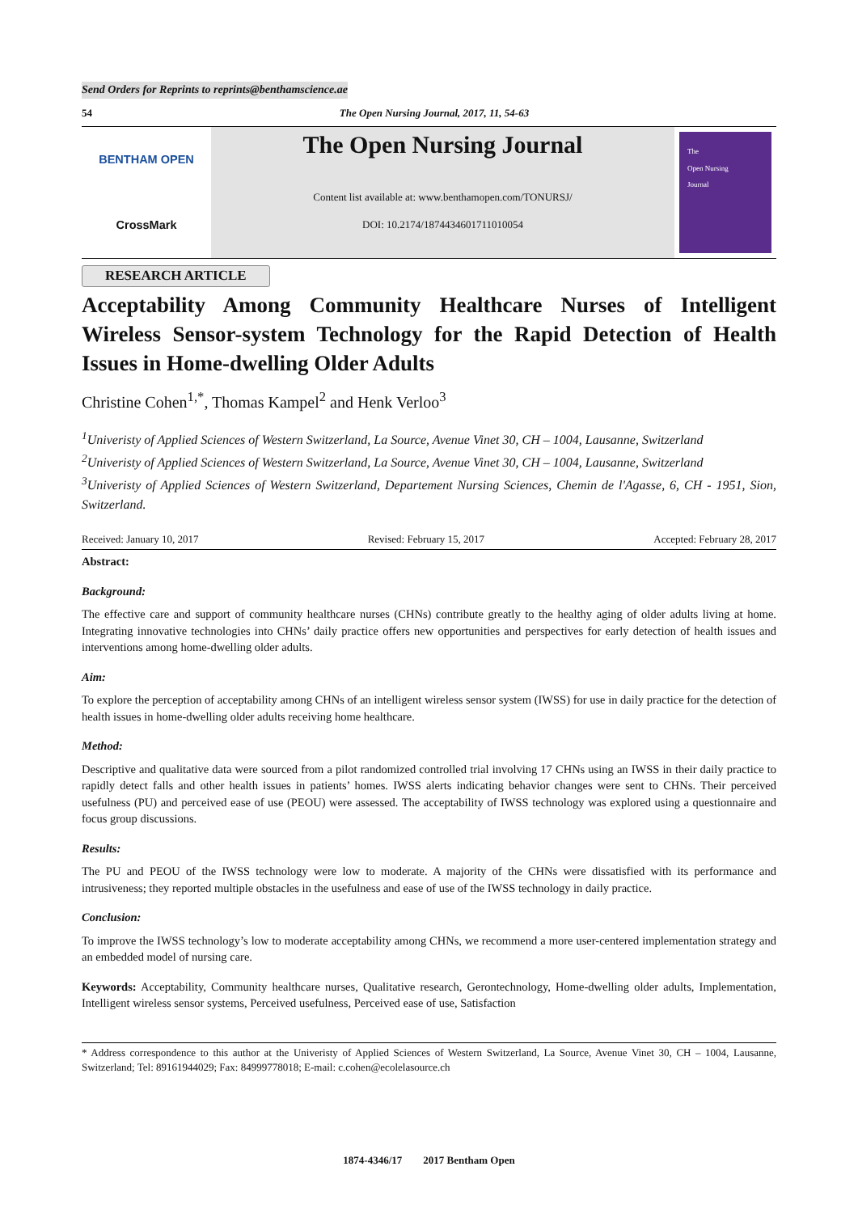Send Orders for Reprints to reprints@benthamscience.ae
54 The Open Nursing Journal, 2017, 11, 54-63
BENTHAM OPEN
CrossMark
The Open Nursing Journal
Content list available at: www.benthamopen.com/TONURSJ/
DOI: 10.2174/1874434601711010054
The
Open Nursing
Journal
RESEARCH ARTICLE
Acceptability Among Community Healthcare Nurses of Intelligent Wireless Sensor-system Technology for the Rapid Detection of Health Issues in Home-dwelling Older Adults
Christine Cohen<sup>1,*</sup>, Thomas Kampel<sup>2</sup> and Henk Verloo<sup>3</sup>
<sup>1</sup> Univeristy of Applied Sciences of Western Switzerland, La Source, Avenue Vinet 30, CH – 1004, Lausanne, Switzerland
<sup>2</sup> Univeristy of Applied Sciences of Western Switzerland, La Source, Avenue Vinet 30, CH – 1004, Lausanne, Switzerland
<sup>3</sup> Univeristy of Applied Sciences of Western Switzerland, Departement Nursing Sciences, Chemin de l'Agasse, 6, CH - 1951, Sion, Switzerland.
Received: January 10, 2017 Revised: February 15, 2017 Accepted: February 28, 2017
Abstract:
Background:
The effective care and support of community healthcare nurses (CHNs) contribute greatly to the healthy aging of older adults living at home. Integrating innovative technologies into CHNs’ daily practice offers new opportunities and perspectives for early detection of health issues and interventions among home-dwelling older adults.
Aim:
To explore the perception of acceptability among CHNs of an intelligent wireless sensor system (IWSS) for use in daily practice for the detection of health issues in home-dwelling older adults receiving home healthcare.
Method:
Descriptive and qualitative data were sourced from a pilot randomized controlled trial involving 17 CHNs using an IWSS in their daily practice to rapidly detect falls and other health issues in patients’ homes. IWSS alerts indicating behavior changes were sent to CHNs. Their perceived usefulness (PU) and perceived ease of use (PEOU) were assessed. The acceptability of IWSS technology was explored using a questionnaire and focus group discussions.
Results:
The PU and PEOU of the IWSS technology were low to moderate. A majority of the CHNs were dissatisfied with its performance and intrusiveness; they reported multiple obstacles in the usefulness and ease of use of the IWSS technology in daily practice.
Conclusion:
To improve the IWSS technology’s low to moderate acceptability among CHNs, we recommend a more user-centered implementation strategy and an embedded model of nursing care.
Keywords: Acceptability, Community healthcare nurses, Qualitative research, Gerontechnology, Home-dwelling older adults, Implementation, Intelligent wireless sensor systems, Perceived usefulness, Perceived ease of use, Satisfaction
* Address correspondence to this author at the Univeristy of Applied Sciences of Western Switzerland, La Source, Avenue Vinet 30, CH – 1004, Lausanne, Switzerland; Tel: 89161944029; Fax: 84999778018; E-mail: c.cohen@ecolelasource.ch
1874-4346/17 2017 Bentham Open